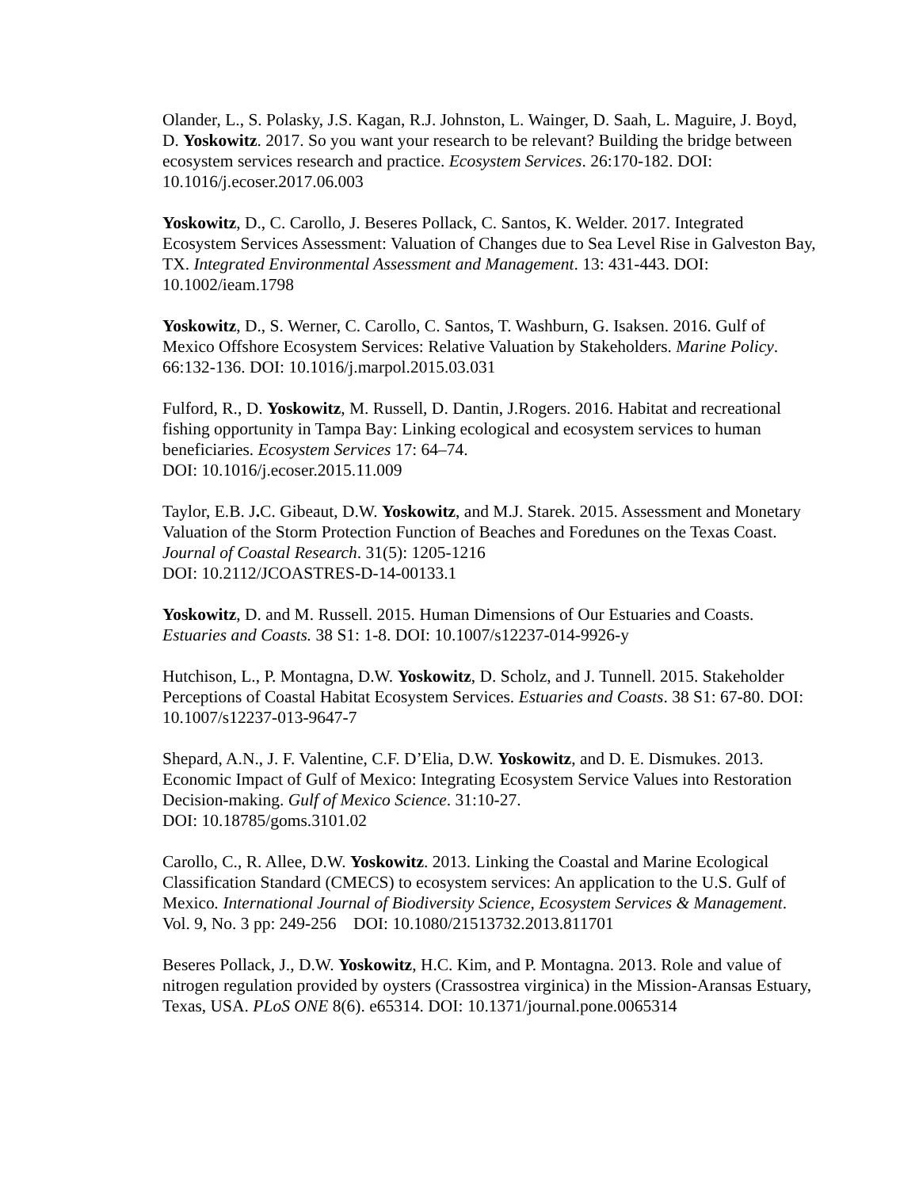Olander, L., S. Polasky, J.S. Kagan, R.J. Johnston, L. Wainger, D. Saah, L. Maguire, J. Boyd, D. Yoskowitz. 2017. So you want your research to be relevant? Building the bridge between ecosystem services research and practice. Ecosystem Services. 26:170-182. DOI: 10.1016/j.ecoser.2017.06.003
Yoskowitz, D., C. Carollo, J. Beseres Pollack, C. Santos, K. Welder. 2017. Integrated Ecosystem Services Assessment: Valuation of Changes due to Sea Level Rise in Galveston Bay, TX. Integrated Environmental Assessment and Management. 13: 431-443. DOI: 10.1002/ieam.1798
Yoskowitz, D., S. Werner, C. Carollo, C. Santos, T. Washburn, G. Isaksen. 2016. Gulf of Mexico Offshore Ecosystem Services: Relative Valuation by Stakeholders. Marine Policy. 66:132-136. DOI: 10.1016/j.marpol.2015.03.031
Fulford, R., D. Yoskowitz, M. Russell, D. Dantin, J.Rogers. 2016. Habitat and recreational fishing opportunity in Tampa Bay: Linking ecological and ecosystem services to human beneficiaries. Ecosystem Services 17: 64–74.
DOI: 10.1016/j.ecoser.2015.11.009
Taylor, E.B. J. C. Gibeaut, D.W. Yoskowitz, and M.J. Starek. 2015. Assessment and Monetary Valuation of the Storm Protection Function of Beaches and Foredunes on the Texas Coast. Journal of Coastal Research. 31(5): 1205-1216
DOI: 10.2112/JCOASTRES-D-14-00133.1
Yoskowitz, D. and M. Russell. 2015. Human Dimensions of Our Estuaries and Coasts. Estuaries and Coasts. 38 S1: 1-8. DOI: 10.1007/s12237-014-9926-y
Hutchison, L., P. Montagna, D.W. Yoskowitz, D. Scholz, and J. Tunnell. 2015. Stakeholder Perceptions of Coastal Habitat Ecosystem Services. Estuaries and Coasts. 38 S1: 67-80. DOI: 10.1007/s12237-013-9647-7
Shepard, A.N., J. F. Valentine, C.F. D’Elia, D.W. Yoskowitz, and D. E. Dismukes. 2013. Economic Impact of Gulf of Mexico: Integrating Ecosystem Service Values into Restoration Decision-making. Gulf of Mexico Science. 31:10-27.
DOI: 10.18785/goms.3101.02
Carollo, C., R. Allee, D.W. Yoskowitz. 2013. Linking the Coastal and Marine Ecological Classification Standard (CMECS) to ecosystem services: An application to the U.S. Gulf of Mexico. International Journal of Biodiversity Science, Ecosystem Services & Management. Vol. 9, No. 3 pp: 249-256 DOI: 10.1080/21513732.2013.811701
Beseres Pollack, J., D.W. Yoskowitz, H.C. Kim, and P. Montagna. 2013. Role and value of nitrogen regulation provided by oysters (Crassostrea virginica) in the Mission-Aransas Estuary, Texas, USA. PLoS ONE 8(6). e65314. DOI: 10.1371/journal.pone.0065314